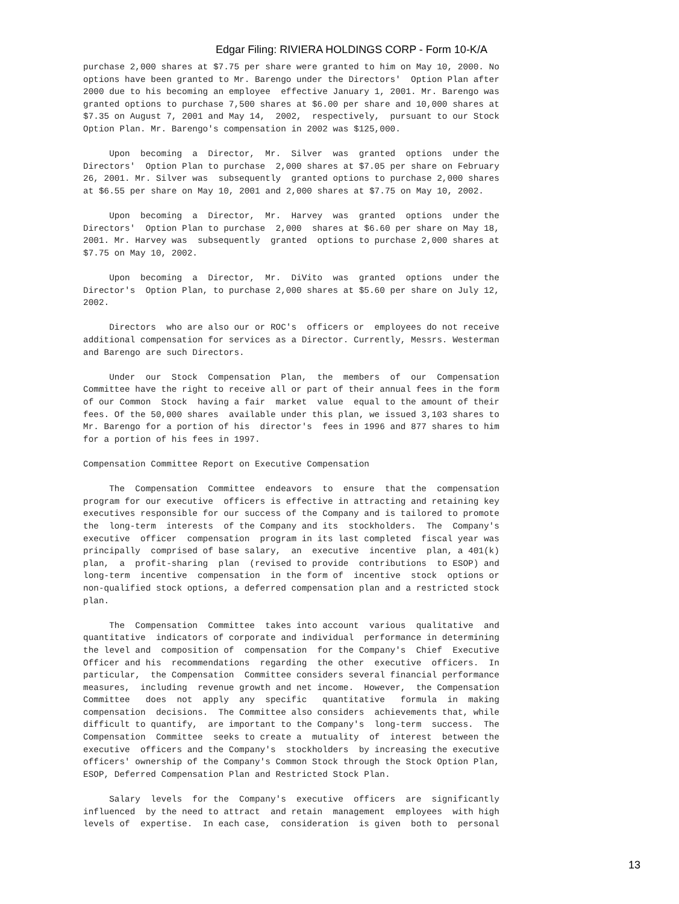Edgar Filing: RIVIERA HOLDINGS CORP - Form 10-K/A
purchase 2,000 shares at $7.75 per share were granted to him on May 10, 2000. No options have been granted to Mr. Barengo under the Directors' Option Plan after 2000 due to his becoming an employee effective January 1, 2001. Mr. Barengo was granted options to purchase 7,500 shares at $6.00 per share and 10,000 shares at $7.35 on August 7, 2001 and May 14, 2002, respectively, pursuant to our Stock Option Plan. Mr. Barengo's compensation in 2002 was $125,000. Upon becoming a Director, Mr. Silver was granted options under the Directors' Option Plan to purchase 2,000 shares at $7.05 per share on February 26, 2001. Mr. Silver was subsequently granted options to purchase 2,000 shares at $6.55 per share on May 10, 2001 and 2,000 shares at $7.75 on May 10, 2002. Upon becoming a Director, Mr. Harvey was granted options under the Directors' Option Plan to purchase 2,000 shares at $6.60 per share on May 18, 2001. Mr. Harvey was subsequently granted options to purchase 2,000 shares at $7.75 on May 10, 2002. Upon becoming a Director, Mr. DiVito was granted options under the Director's Option Plan, to purchase 2,000 shares at $5.60 per share on July 12, 2002. Directors who are also our or ROC's officers or employees do not receive additional compensation for services as a Director. Currently, Messrs. Westerman and Barengo are such Directors. Under our Stock Compensation Plan, the members of our Compensation Committee have the right to receive all or part of their annual fees in the form of our Common Stock having a fair market value equal to the amount of their fees. Of the 50,000 shares available under this plan, we issued 3,103 shares to Mr. Barengo for a portion of his director's fees in 1996 and 877 shares to him for a portion of his fees in 1997. Compensation Committee Report on Executive Compensation The Compensation Committee endeavors to ensure that the compensation program for our executive officers is effective in attracting and retaining key executives responsible for our success of the Company and is tailored to promote the long-term interests of the Company and its stockholders. The Company's executive officer compensation program in its last completed fiscal year was principally comprised of base salary, an executive incentive plan, a 401(k) plan, a profit-sharing plan (revised to provide contributions to ESOP) and long-term incentive compensation in the form of incentive stock options or non-qualified stock options, a deferred compensation plan and a restricted stock plan. The Compensation Committee takes into account various qualitative and quantitative indicators of corporate and individual performance in determining the level and composition of compensation for the Company's Chief Executive Officer and his recommendations regarding the other executive officers. In particular, the Compensation Committee considers several financial performance measures, including revenue growth and net income. However, the Compensation Committee does not apply any specific quantitative formula in making compensation decisions. The Committee also considers achievements that, while difficult to quantify, are important to the Company's long-term success. The Compensation Committee seeks to create a mutuality of interest between the executive officers and the Company's stockholders by increasing the executive officers' ownership of the Company's Common Stock through the Stock Option Plan, ESOP, Deferred Compensation Plan and Restricted Stock Plan. Salary levels for the Company's executive officers are significantly influenced by the need to attract and retain management employees with high levels of expertise. In each case, consideration is given both to personal
13